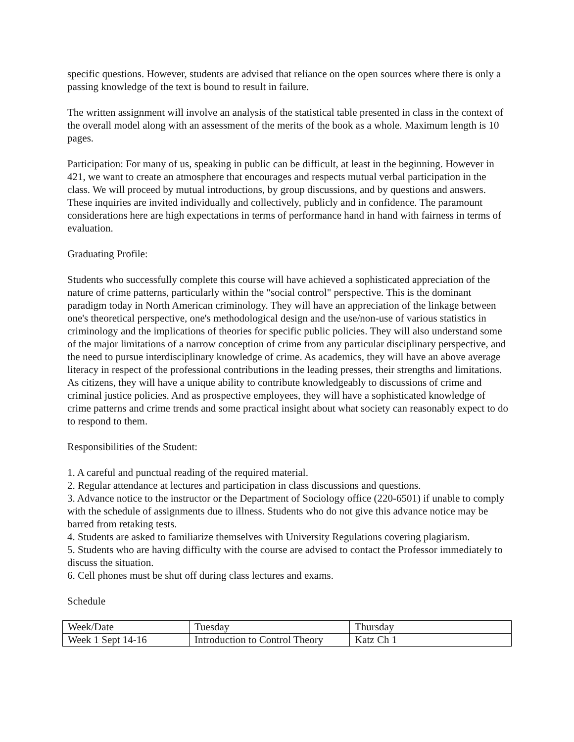specific questions. However, students are advised that reliance on the open sources where there is only a passing knowledge of the text is bound to result in failure.
The written assignment will involve an analysis of the statistical table presented in class in the context of the overall model along with an assessment of the merits of the book as a whole. Maximum length is 10 pages.
Participation: For many of us, speaking in public can be difficult, at least in the beginning. However in 421, we want to create an atmosphere that encourages and respects mutual verbal participation in the class. We will proceed by mutual introductions, by group discussions, and by questions and answers. These inquiries are invited individually and collectively, publicly and in confidence. The paramount considerations here are high expectations in terms of performance hand in hand with fairness in terms of evaluation.
Graduating Profile:
Students who successfully complete this course will have achieved a sophisticated appreciation of the nature of crime patterns, particularly within the "social control" perspective. This is the dominant paradigm today in North American criminology. They will have an appreciation of the linkage between one's theoretical perspective, one's methodological design and the use/non-use of various statistics in criminology and the implications of theories for specific public policies. They will also understand some of the major limitations of a narrow conception of crime from any particular disciplinary perspective, and the need to pursue interdisciplinary knowledge of crime. As academics, they will have an above average literacy in respect of the professional contributions in the leading presses, their strengths and limitations. As citizens, they will have a unique ability to contribute knowledgeably to discussions of crime and criminal justice policies. And as prospective employees, they will have a sophisticated knowledge of crime patterns and crime trends and some practical insight about what society can reasonably expect to do to respond to them.
Responsibilities of the Student:
1. A careful and punctual reading of the required material.
2. Regular attendance at lectures and participation in class discussions and questions.
3. Advance notice to the instructor or the Department of Sociology office (220-6501) if unable to comply with the schedule of assignments due to illness. Students who do not give this advance notice may be barred from retaking tests.
4. Students are asked to familiarize themselves with University Regulations covering plagiarism.
5. Students who are having difficulty with the course are advised to contact the Professor immediately to discuss the situation.
6. Cell phones must be shut off during class lectures and exams.
Schedule
| Week/Date | Tuesday | Thursday |
| Week 1 Sept 14-16 | Introduction to Control Theory | Katz Ch 1 |